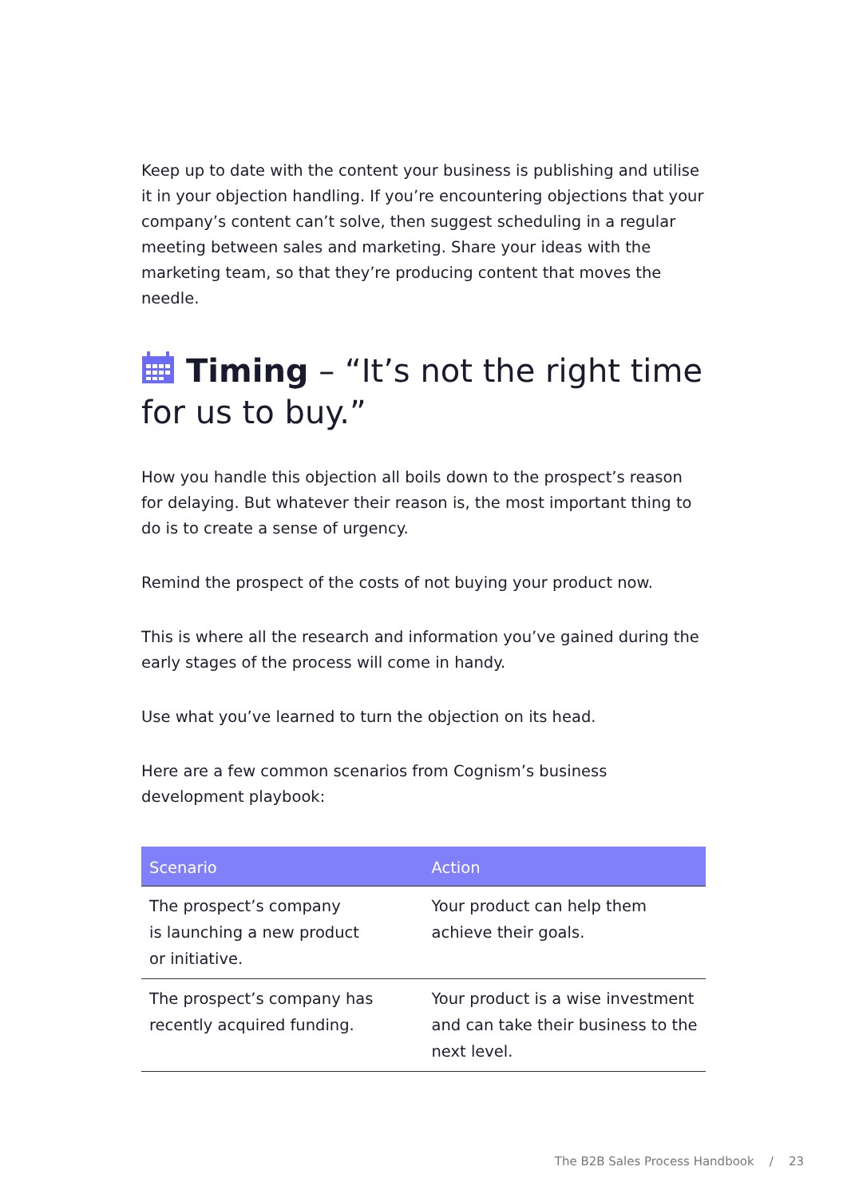Keep up to date with the content your business is publishing and utilise it in your objection handling. If you’re encountering objections that your company’s content can’t solve, then suggest scheduling in a regular meeting between sales and marketing. Share your ideas with the marketing team, so that they’re producing content that moves the needle.
Timing – “It’s not the right time for us to buy.”
How you handle this objection all boils down to the prospect’s reason for delaying. But whatever their reason is, the most important thing to do is to create a sense of urgency.
Remind the prospect of the costs of not buying your product now.
This is where all the research and information you’ve gained during the early stages of the process will come in handy.
Use what you’ve learned to turn the objection on its head.
Here are a few common scenarios from Cognism’s business development playbook:
| Scenario | Action |
| --- | --- |
| The prospect’s company is launching a new product or initiative. | Your product can help them achieve their goals. |
| The prospect’s company has recently acquired funding. | Your product is a wise investment and can take their business to the next level. |
The B2B Sales Process Handbook / 23